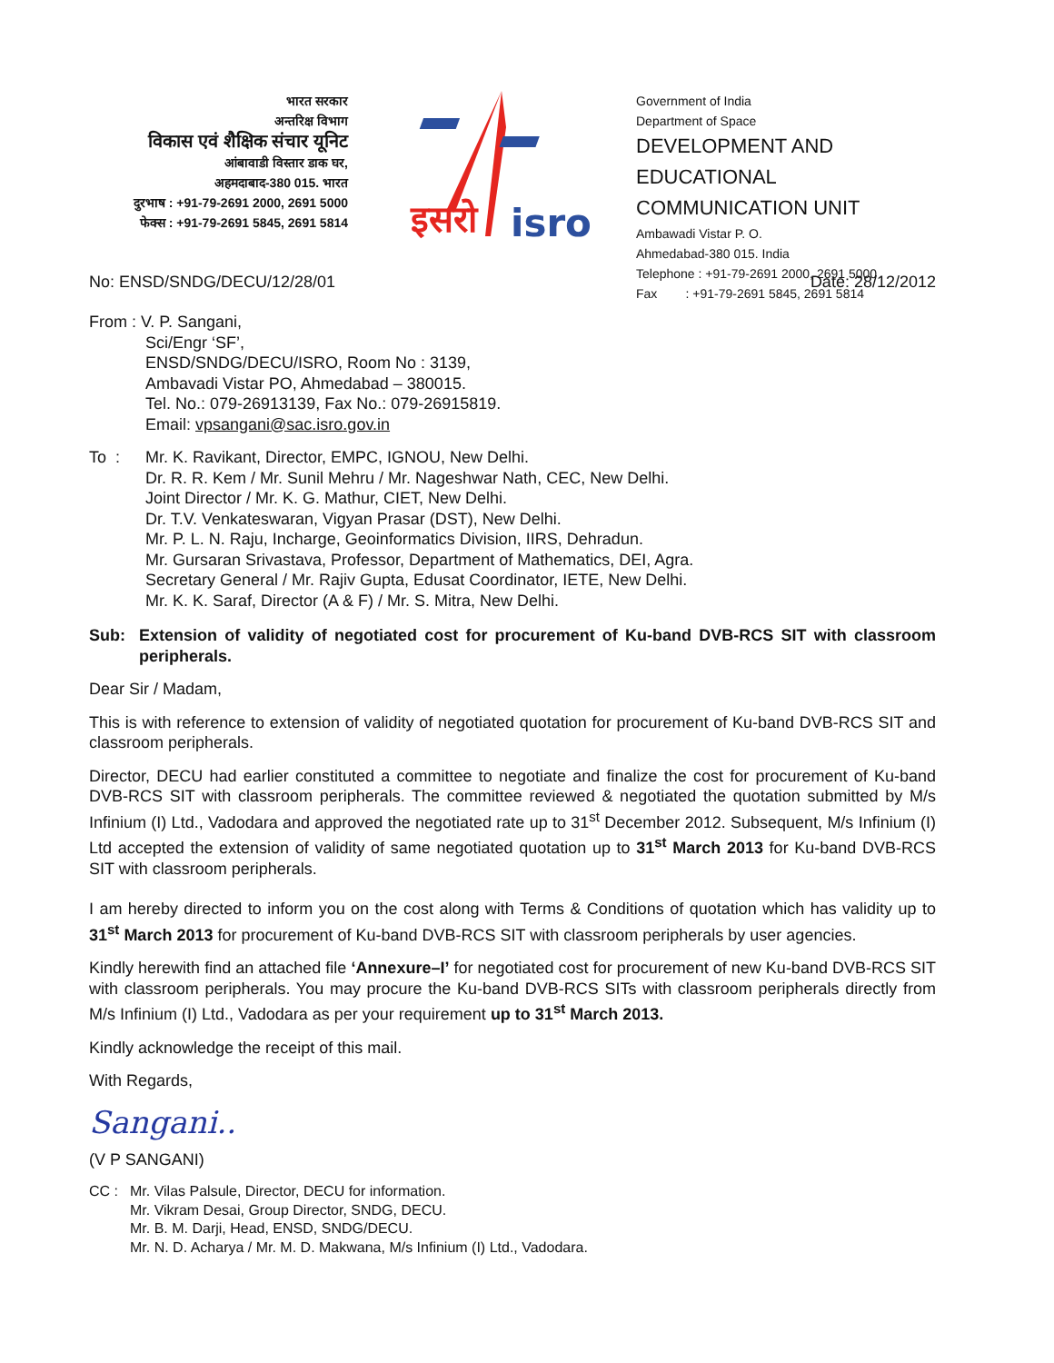भारत सरकार
अन्तरिक्ष विभाग
विकास एवं शैक्षिक संचार यूनिट
आंबावाडी विस्तार डाक घर,
अहमदाबाद-380 015. भारत
दुरभाष : +91-79-2691 2000, 2691 5000
फेक्स : +91-79-2691 5845, 2691 5814
इसरो
isro
Government of India
Department of Space
DEVELOPMENT AND EDUCATIONAL
COMMUNICATION UNIT
Ambawadi Vistar P. O.
Ahmedabad-380 015. India
Telephone : +91-79-2691 2000, 2691 5000
Fax : +91-79-2691 5845, 2691 5814
No: ENSD/SNDG/DECU/12/28/01 Date: 28/12/2012
From : V. P. Sangani,
Sci/Engr ‘SF’,
ENSD/SNDG/DECU/ISRO, Room No : 3139,
Ambavadi Vistar PO, Ahmedabad – 380015.
Tel. No.: 079-26913139, Fax No.: 079-26915819.
Email: vpsangani@sac.isro.gov.in
To : Mr. K. Ravikant, Director, EMPC, IGNOU, New Delhi.
Dr. R. R. Kem / Mr. Sunil Mehru / Mr. Nageshwar Nath, CEC, New Delhi.
Joint Director / Mr. K. G. Mathur, CIET, New Delhi.
Dr. T.V. Venkateswaran, Vigyan Prasar (DST), New Delhi.
Mr. P. L. N. Raju, Incharge, Geoinformatics Division, IIRS, Dehradun.
Mr. Gursaran Srivastava, Professor, Department of Mathematics, DEI, Agra.
Secretary General / Mr. Rajiv Gupta, Edusat Coordinator, IETE, New Delhi.
Mr. K. K. Saraf, Director (A & F) / Mr. S. Mitra, New Delhi.
Sub: Extension of validity of negotiated cost for procurement of Ku-band DVB-RCS SIT with classroom peripherals.
Dear Sir / Madam,
This is with reference to extension of validity of negotiated quotation for procurement of Ku-band DVB-RCS SIT and classroom peripherals.
Director, DECU had earlier constituted a committee to negotiate and finalize the cost for procurement of Ku-band DVB-RCS SIT with classroom peripherals. The committee reviewed & negotiated the quotation submitted by M/s Infinium (I) Ltd., Vadodara and approved the negotiated rate up to 31<sup>st</sup> December 2012. Subsequent, M/s Infinium (I) Ltd accepted the extension of validity of same negotiated quotation up to 31<sup>st</sup> March 2013 for Ku-band DVB-RCS SIT with classroom peripherals.
I am hereby directed to inform you on the cost along with Terms & Conditions of quotation which has validity up to 31<sup>st</sup> March 2013 for procurement of Ku-band DVB-RCS SIT with classroom peripherals by user agencies.
Kindly herewith find an attached file ‘Annexure–I’ for negotiated cost for procurement of new Ku-band DVB-RCS SIT with classroom peripherals. You may procure the Ku-band DVB-RCS SITs with classroom peripherals directly from M/s Infinium (I) Ltd., Vadodara as per your requirement up to 31<sup>st</sup> March 2013.
Kindly acknowledge the receipt of this mail.
With Regards,
Sangani..
(V P SANGANI)
CC : Mr. Vilas Palsule, Director, DECU for information.
Mr. Vikram Desai, Group Director, SNDG, DECU.
Mr. B. M. Darji, Head, ENSD, SNDG/DECU.
Mr. N. D. Acharya / Mr. M. D. Makwana, M/s Infinium (I) Ltd., Vadodara.